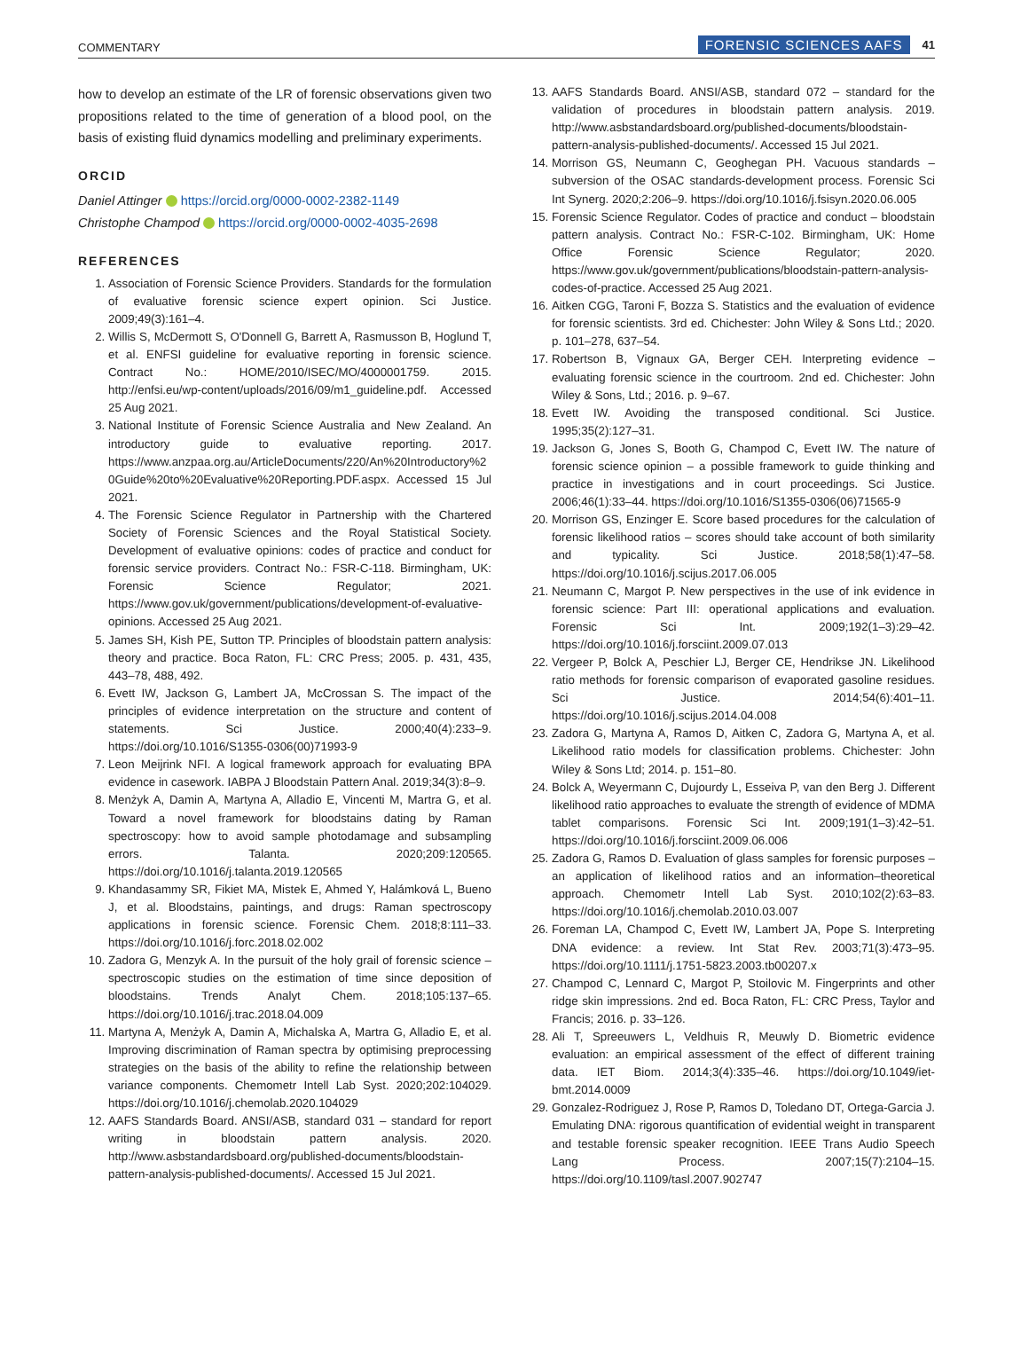COMMENTARY FORENSIC SCIENCES AAFS 41
how to develop an estimate of the LR of forensic observations given two propositions related to the time of generation of a blood pool, on the basis of existing fluid dynamics modelling and preliminary experiments.
ORCID
Daniel Attinger https://orcid.org/0000-0002-2382-1149
Christophe Champod https://orcid.org/0000-0002-4035-2698
REFERENCES
1. Association of Forensic Science Providers. Standards for the formulation of evaluative forensic science expert opinion. Sci Justice. 2009;49(3):161–4.
2. Willis S, McDermott S, O'Donnell G, Barrett A, Rasmusson B, Hoglund T, et al. ENFSI guideline for evaluative reporting in forensic science. Contract No.: HOME/2010/ISEC/MO/4000001759. 2015. http://enfsi.eu/wp-content/uploads/2016/09/m1_guideline.pdf. Accessed 25 Aug 2021.
3. National Institute of Forensic Science Australia and New Zealand. An introductory guide to evaluative reporting. 2017. https://www.anzpaa.org.au/ArticleDocuments/220/An%20Introductory%20Guide%20to%20Evaluative%20Reporting.PDF.aspx. Accessed 15 Jul 2021.
4. The Forensic Science Regulator in Partnership with the Chartered Society of Forensic Sciences and the Royal Statistical Society. Development of evaluative opinions: codes of practice and conduct for forensic service providers. Contract No.: FSR-C-118. Birmingham, UK: Forensic Science Regulator; 2021. https://www.gov.uk/government/publications/development-of-evaluative-opinions. Accessed 25 Aug 2021.
5. James SH, Kish PE, Sutton TP. Principles of bloodstain pattern analysis: theory and practice. Boca Raton, FL: CRC Press; 2005. p. 431, 435, 443–78, 488, 492.
6. Evett IW, Jackson G, Lambert JA, McCrossan S. The impact of the principles of evidence interpretation on the structure and content of statements. Sci Justice. 2000;40(4):233–9. https://doi.org/10.1016/S1355-0306(00)71993-9
7. Leon Meijrink NFI. A logical framework approach for evaluating BPA evidence in casework. IABPA J Bloodstain Pattern Anal. 2019;34(3):8–9.
8. Menżyk A, Damin A, Martyna A, Alladio E, Vincenti M, Martra G, et al. Toward a novel framework for bloodstains dating by Raman spectroscopy: how to avoid sample photodamage and subsampling errors. Talanta. 2020;209:120565. https://doi.org/10.1016/j.talanta.2019.120565
9. Khandasammy SR, Fikiet MA, Mistek E, Ahmed Y, Halámková L, Bueno J, et al. Bloodstains, paintings, and drugs: Raman spectroscopy applications in forensic science. Forensic Chem. 2018;8:111–33. https://doi.org/10.1016/j.forc.2018.02.002
10. Zadora G, Menzyk A. In the pursuit of the holy grail of forensic science – spectroscopic studies on the estimation of time since deposition of bloodstains. Trends Analyt Chem. 2018;105:137–65. https://doi.org/10.1016/j.trac.2018.04.009
11. Martyna A, Menżyk A, Damin A, Michalska A, Martra G, Alladio E, et al. Improving discrimination of Raman spectra by optimising preprocessing strategies on the basis of the ability to refine the relationship between variance components. Chemometr Intell Lab Syst. 2020;202:104029. https://doi.org/10.1016/j.chemolab.2020.104029
12. AAFS Standards Board. ANSI/ASB, standard 031 – standard for report writing in bloodstain pattern analysis. 2020. http://www.asbstandardsboard.org/published-documents/bloodstain-pattern-analysis-published-documents/. Accessed 15 Jul 2021.
13. AAFS Standards Board. ANSI/ASB, standard 072 – standard for the validation of procedures in bloodstain pattern analysis. 2019. http://www.asbstandardsboard.org/published-documents/bloodstain-pattern-analysis-published-documents/. Accessed 15 Jul 2021.
14. Morrison GS, Neumann C, Geoghegan PH. Vacuous standards – subversion of the OSAC standards-development process. Forensic Sci Int Synerg. 2020;2:206–9. https://doi.org/10.1016/j.fsisyn.2020.06.005
15. Forensic Science Regulator. Codes of practice and conduct – bloodstain pattern analysis. Contract No.: FSR-C-102. Birmingham, UK: Home Office Forensic Science Regulator; 2020. https://www.gov.uk/government/publications/bloodstain-pattern-analysis-codes-of-practice. Accessed 25 Aug 2021.
16. Aitken CGG, Taroni F, Bozza S. Statistics and the evaluation of evidence for forensic scientists. 3rd ed. Chichester: John Wiley & Sons Ltd.; 2020. p. 101–278, 637–54.
17. Robertson B, Vignaux GA, Berger CEH. Interpreting evidence – evaluating forensic science in the courtroom. 2nd ed. Chichester: John Wiley & Sons, Ltd.; 2016. p. 9–67.
18. Evett IW. Avoiding the transposed conditional. Sci Justice. 1995;35(2):127–31.
19. Jackson G, Jones S, Booth G, Champod C, Evett IW. The nature of forensic science opinion – a possible framework to guide thinking and practice in investigations and in court proceedings. Sci Justice. 2006;46(1):33–44. https://doi.org/10.1016/S1355-0306(06)71565-9
20. Morrison GS, Enzinger E. Score based procedures for the calculation of forensic likelihood ratios – scores should take account of both similarity and typicality. Sci Justice. 2018;58(1):47–58. https://doi.org/10.1016/j.scijus.2017.06.005
21. Neumann C, Margot P. New perspectives in the use of ink evidence in forensic science: Part III: operational applications and evaluation. Forensic Sci Int. 2009;192(1–3):29–42. https://doi.org/10.1016/j.forsciint.2009.07.013
22. Vergeer P, Bolck A, Peschier LJ, Berger CE, Hendrikse JN. Likelihood ratio methods for forensic comparison of evaporated gasoline residues. Sci Justice. 2014;54(6):401–11. https://doi.org/10.1016/j.scijus.2014.04.008
23. Zadora G, Martyna A, Ramos D, Aitken C, Zadora G, Martyna A, et al. Likelihood ratio models for classification problems. Chichester: John Wiley & Sons Ltd; 2014. p. 151–80.
24. Bolck A, Weyermann C, Dujourdy L, Esseiva P, van den Berg J. Different likelihood ratio approaches to evaluate the strength of evidence of MDMA tablet comparisons. Forensic Sci Int. 2009;191(1–3):42–51. https://doi.org/10.1016/j.forsciint.2009.06.006
25. Zadora G, Ramos D. Evaluation of glass samples for forensic purposes – an application of likelihood ratios and an information–theoretical approach. Chemometr Intell Lab Syst. 2010;102(2):63–83. https://doi.org/10.1016/j.chemolab.2010.03.007
26. Foreman LA, Champod C, Evett IW, Lambert JA, Pope S. Interpreting DNA evidence: a review. Int Stat Rev. 2003;71(3):473–95. https://doi.org/10.1111/j.1751-5823.2003.tb00207.x
27. Champod C, Lennard C, Margot P, Stoilovic M. Fingerprints and other ridge skin impressions. 2nd ed. Boca Raton, FL: CRC Press, Taylor and Francis; 2016. p. 33–126.
28. Ali T, Spreeuwers L, Veldhuis R, Meuwly D. Biometric evidence evaluation: an empirical assessment of the effect of different training data. IET Biom. 2014;3(4):335–46. https://doi.org/10.1049/iet-bmt.2014.0009
29. Gonzalez-Rodriguez J, Rose P, Ramos D, Toledano DT, Ortega-Garcia J. Emulating DNA: rigorous quantification of evidential weight in transparent and testable forensic speaker recognition. IEEE Trans Audio Speech Lang Process. 2007;15(7):2104–15. https://doi.org/10.1109/tasl.2007.902747